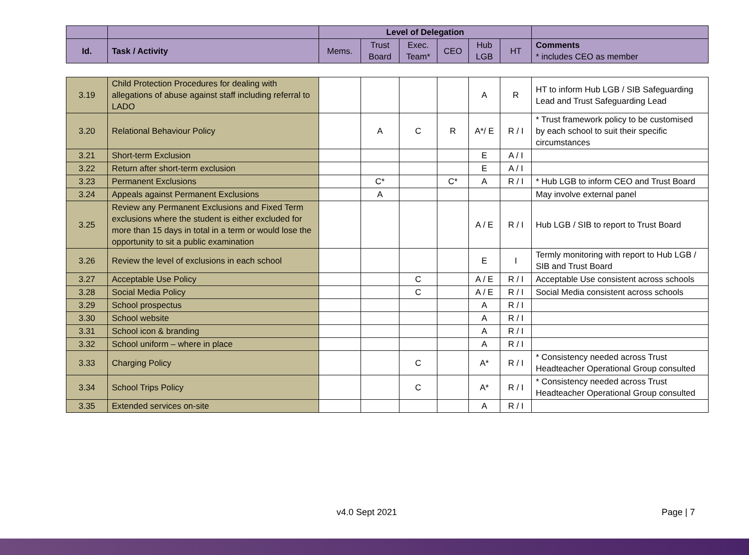| | | Level of Delegation | | | | | | |
| Id. | Task / Activity | Mems. | Trust Board | Exec. Team* | CEO | Hub LGB | HT | Comments * includes CEO as member |
| 3.19 | Child Protection Procedures for dealing with allegations of abuse against staff including referral to LADO | | | | | A | R | HT to inform Hub LGB / SIB Safeguarding Lead and Trust Safeguarding Lead |
| 3.20 | Relational Behaviour Policy | | A | C | R | A*/ E | R / I | * Trust framework policy to be customised by each school to suit their specific circumstances |
| 3.21 | Short-term Exclusion | | | | | E | A / I | |
| 3.22 | Return after short-term exclusion | | | | | E | A / I | |
| 3.23 | Permanent Exclusions | | C* | | C* | A | R / I | * Hub LGB to inform CEO and Trust Board |
| 3.24 | Appeals against Permanent Exclusions | | A | | | | | May involve external panel |
| 3.25 | Review any Permanent Exclusions and Fixed Term exclusions where the student is either excluded for more than 15 days in total in a term or would lose the opportunity to sit a public examination | | | | | A / E | R / I | Hub LGB / SIB to report to Trust Board |
| 3.26 | Review the level of exclusions in each school | | | | | E | I | Termly monitoring with report to Hub LGB / SIB and Trust Board |
| 3.27 | Acceptable Use Policy | | | C | | A / E | R / I | Acceptable Use consistent across schools |
| 3.28 | Social Media Policy | | | C | | A / E | R / I | Social Media consistent across schools |
| 3.29 | School prospectus | | | | | A | R / I | |
| 3.30 | School website | | | | | A | R / I | |
| 3.31 | School icon & branding | | | | | A | R / I | |
| 3.32 | School uniform – where in place | | | | | A | R / I | |
| 3.33 | Charging Policy | | | C | | A* | R / I | * Consistency needed across Trust Headteacher Operational Group consulted |
| 3.34 | School Trips Policy | | | C | | A* | R / I | * Consistency needed across Trust Headteacher Operational Group consulted |
| 3.35 | Extended services on-site | | | | | A | R / I | |
v4.0 Sept 2021 Page | 7